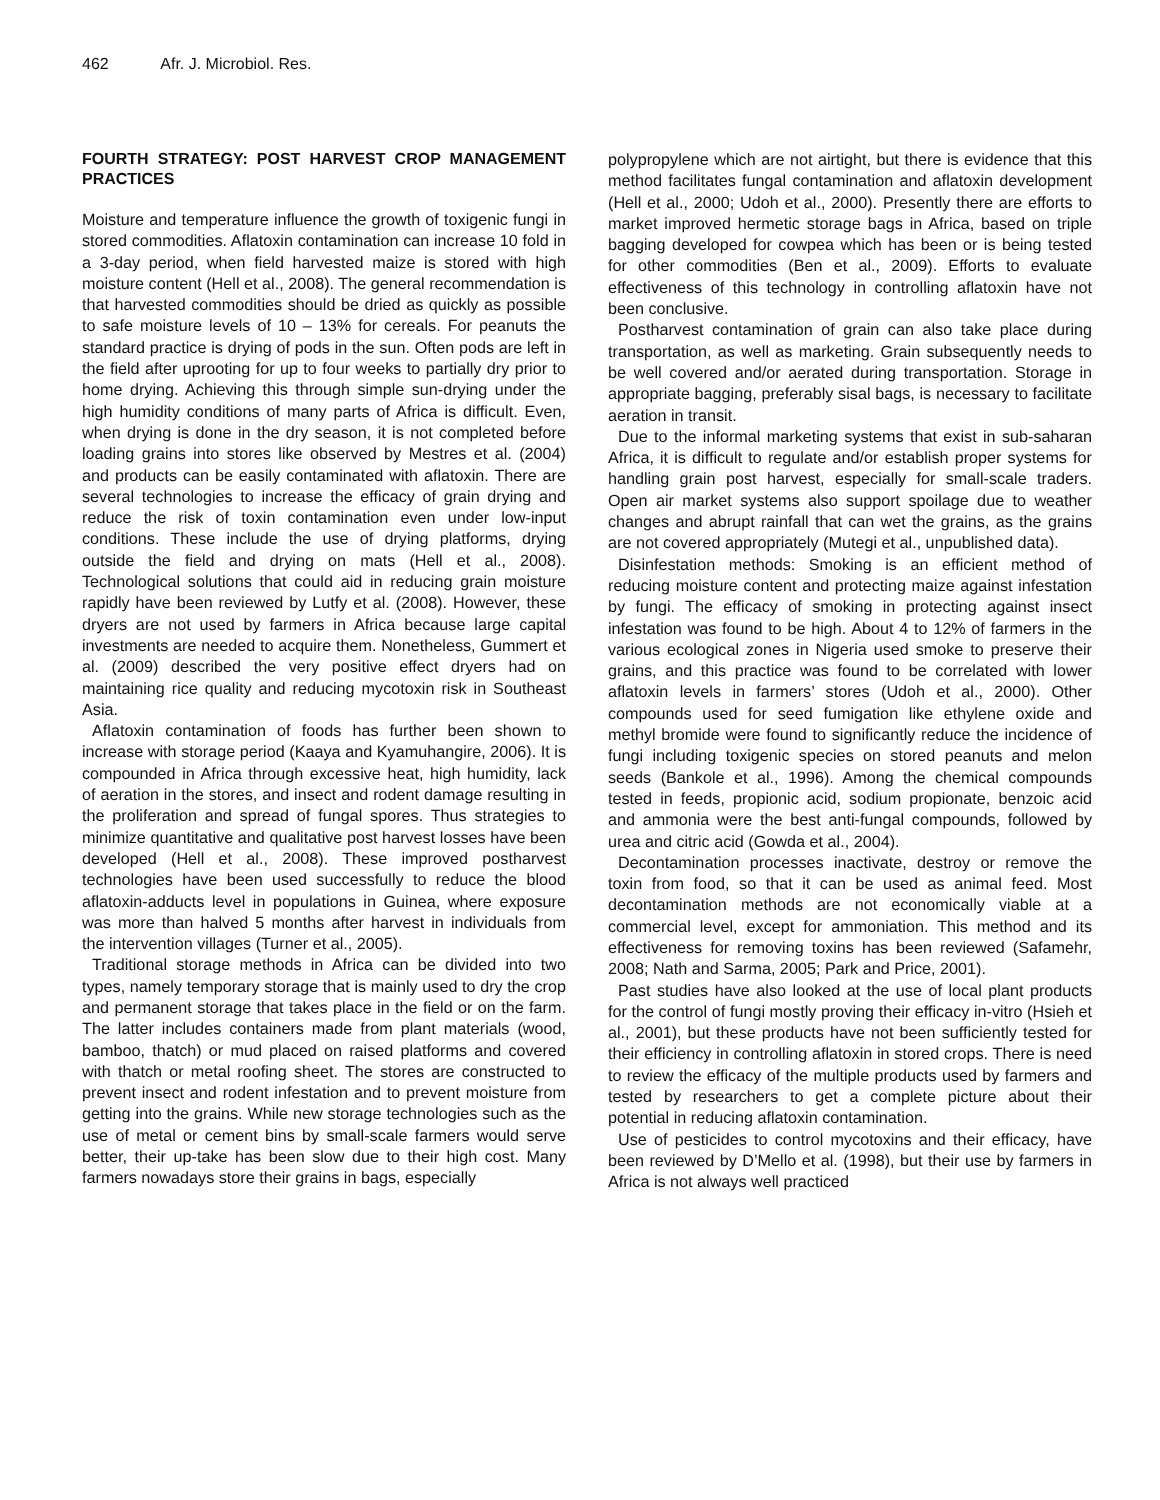462 Afr. J. Microbiol. Res.
FOURTH STRATEGY: POST HARVEST CROP MANAGEMENT PRACTICES
Moisture and temperature influence the growth of toxigenic fungi in stored commodities. Aflatoxin contamination can increase 10 fold in a 3-day period, when field harvested maize is stored with high moisture content (Hell et al., 2008). The general recommendation is that harvested commodities should be dried as quickly as possible to safe moisture levels of 10 – 13% for cereals. For peanuts the standard practice is drying of pods in the sun. Often pods are left in the field after uprooting for up to four weeks to partially dry prior to home drying. Achieving this through simple sun-drying under the high humidity conditions of many parts of Africa is difficult. Even, when drying is done in the dry season, it is not completed before loading grains into stores like observed by Mestres et al. (2004) and products can be easily contaminated with aflatoxin. There are several technologies to increase the efficacy of grain drying and reduce the risk of toxin contamination even under low-input conditions. These include the use of drying platforms, drying outside the field and drying on mats (Hell et al., 2008). Technological solutions that could aid in reducing grain moisture rapidly have been reviewed by Lutfy et al. (2008). However, these dryers are not used by farmers in Africa because large capital investments are needed to acquire them. Nonetheless, Gummert et al. (2009) described the very positive effect dryers had on maintaining rice quality and reducing mycotoxin risk in Southeast Asia.
Aflatoxin contamination of foods has further been shown to increase with storage period (Kaaya and Kyamuhangire, 2006). It is compounded in Africa through excessive heat, high humidity, lack of aeration in the stores, and insect and rodent damage resulting in the proliferation and spread of fungal spores. Thus strategies to minimize quantitative and qualitative post harvest losses have been developed (Hell et al., 2008). These improved postharvest technologies have been used successfully to reduce the blood aflatoxin-adducts level in populations in Guinea, where exposure was more than halved 5 months after harvest in individuals from the intervention villages (Turner et al., 2005).
Traditional storage methods in Africa can be divided into two types, namely temporary storage that is mainly used to dry the crop and permanent storage that takes place in the field or on the farm. The latter includes containers made from plant materials (wood, bamboo, thatch) or mud placed on raised platforms and covered with thatch or metal roofing sheet. The stores are constructed to prevent insect and rodent infestation and to prevent moisture from getting into the grains. While new storage technologies such as the use of metal or cement bins by small-scale farmers would serve better, their up-take has been slow due to their high cost. Many farmers nowadays store their grains in bags, especially
polypropylene which are not airtight, but there is evidence that this method facilitates fungal contamination and aflatoxin development (Hell et al., 2000; Udoh et al., 2000). Presently there are efforts to market improved hermetic storage bags in Africa, based on triple bagging developed for cowpea which has been or is being tested for other commodities (Ben et al., 2009). Efforts to evaluate effectiveness of this technology in controlling aflatoxin have not been conclusive.
Postharvest contamination of grain can also take place during transportation, as well as marketing. Grain subsequently needs to be well covered and/or aerated during transportation. Storage in appropriate bagging, preferably sisal bags, is necessary to facilitate aeration in transit.
Due to the informal marketing systems that exist in sub-saharan Africa, it is difficult to regulate and/or establish proper systems for handling grain post harvest, especially for small-scale traders. Open air market systems also support spoilage due to weather changes and abrupt rainfall that can wet the grains, as the grains are not covered appropriately (Mutegi et al., unpublished data).
Disinfestation methods: Smoking is an efficient method of reducing moisture content and protecting maize against infestation by fungi. The efficacy of smoking in protecting against insect infestation was found to be high. About 4 to 12% of farmers in the various ecological zones in Nigeria used smoke to preserve their grains, and this practice was found to be correlated with lower aflatoxin levels in farmers’ stores (Udoh et al., 2000). Other compounds used for seed fumigation like ethylene oxide and methyl bromide were found to significantly reduce the incidence of fungi including toxigenic species on stored peanuts and melon seeds (Bankole et al., 1996). Among the chemical compounds tested in feeds, propionic acid, sodium propionate, benzoic acid and ammonia were the best anti-fungal compounds, followed by urea and citric acid (Gowda et al., 2004).
Decontamination processes inactivate, destroy or remove the toxin from food, so that it can be used as animal feed. Most decontamination methods are not economically viable at a commercial level, except for ammoniation. This method and its effectiveness for removing toxins has been reviewed (Safamehr, 2008; Nath and Sarma, 2005; Park and Price, 2001).
Past studies have also looked at the use of local plant products for the control of fungi mostly proving their efficacy in-vitro (Hsieh et al., 2001), but these products have not been sufficiently tested for their efficiency in controlling aflatoxin in stored crops. There is need to review the efficacy of the multiple products used by farmers and tested by researchers to get a complete picture about their potential in reducing aflatoxin contamination.
Use of pesticides to control mycotoxins and their efficacy, have been reviewed by D’Mello et al. (1998), but their use by farmers in Africa is not always well practiced